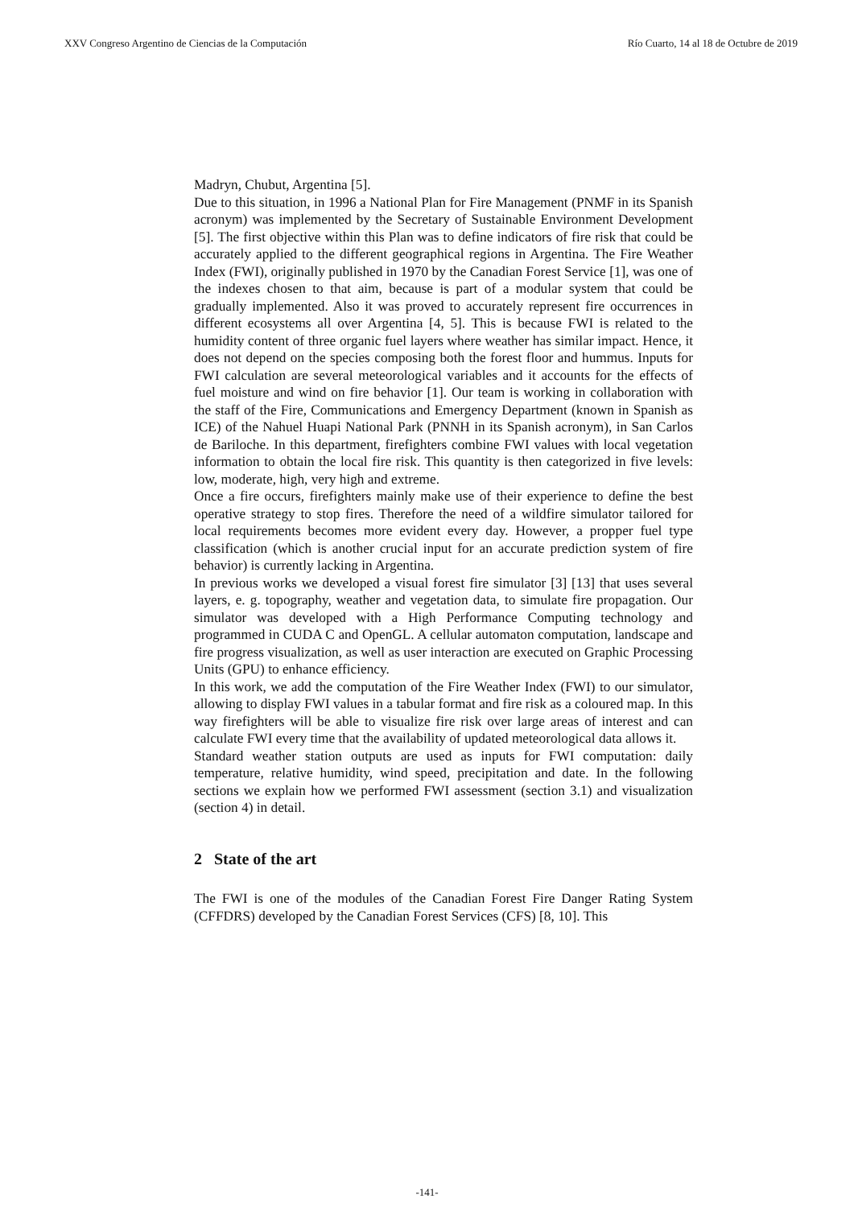XXV Congreso Argentino de Ciencias de la Computación Río Cuarto, 14 al 18 de Octubre de 2019
Madryn, Chubut, Argentina [5].
Due to this situation, in 1996 a National Plan for Fire Management (PNMF in its Spanish acronym) was implemented by the Secretary of Sustainable Environment Development [5]. The first objective within this Plan was to define indicators of fire risk that could be accurately applied to the different geographical regions in Argentina. The Fire Weather Index (FWI), originally published in 1970 by the Canadian Forest Service [1], was one of the indexes chosen to that aim, because is part of a modular system that could be gradually implemented. Also it was proved to accurately represent fire occurrences in different ecosystems all over Argentina [4, 5]. This is because FWI is related to the humidity content of three organic fuel layers where weather has similar impact. Hence, it does not depend on the species composing both the forest floor and hummus. Inputs for FWI calculation are several meteorological variables and it accounts for the effects of fuel moisture and wind on fire behavior [1]. Our team is working in collaboration with the staff of the Fire, Communications and Emergency Department (known in Spanish as ICE) of the Nahuel Huapi National Park (PNNH in its Spanish acronym), in San Carlos de Bariloche. In this department, firefighters combine FWI values with local vegetation information to obtain the local fire risk. This quantity is then categorized in five levels: low, moderate, high, very high and extreme.
Once a fire occurs, firefighters mainly make use of their experience to define the best operative strategy to stop fires. Therefore the need of a wildfire simulator tailored for local requirements becomes more evident every day. However, a propper fuel type classification (which is another crucial input for an accurate prediction system of fire behavior) is currently lacking in Argentina.
In previous works we developed a visual forest fire simulator [3] [13] that uses several layers, e. g. topography, weather and vegetation data, to simulate fire propagation. Our simulator was developed with a High Performance Computing technology and programmed in CUDA C and OpenGL. A cellular automaton computation, landscape and fire progress visualization, as well as user interaction are executed on Graphic Processing Units (GPU) to enhance efficiency.
In this work, we add the computation of the Fire Weather Index (FWI) to our simulator, allowing to display FWI values in a tabular format and fire risk as a coloured map. In this way firefighters will be able to visualize fire risk over large areas of interest and can calculate FWI every time that the availability of updated meteorological data allows it.
Standard weather station outputs are used as inputs for FWI computation: daily temperature, relative humidity, wind speed, precipitation and date. In the following sections we explain how we performed FWI assessment (section 3.1) and visualization (section 4) in detail.
2 State of the art
The FWI is one of the modules of the Canadian Forest Fire Danger Rating System (CFFDRS) developed by the Canadian Forest Services (CFS) [8, 10]. This
-141-